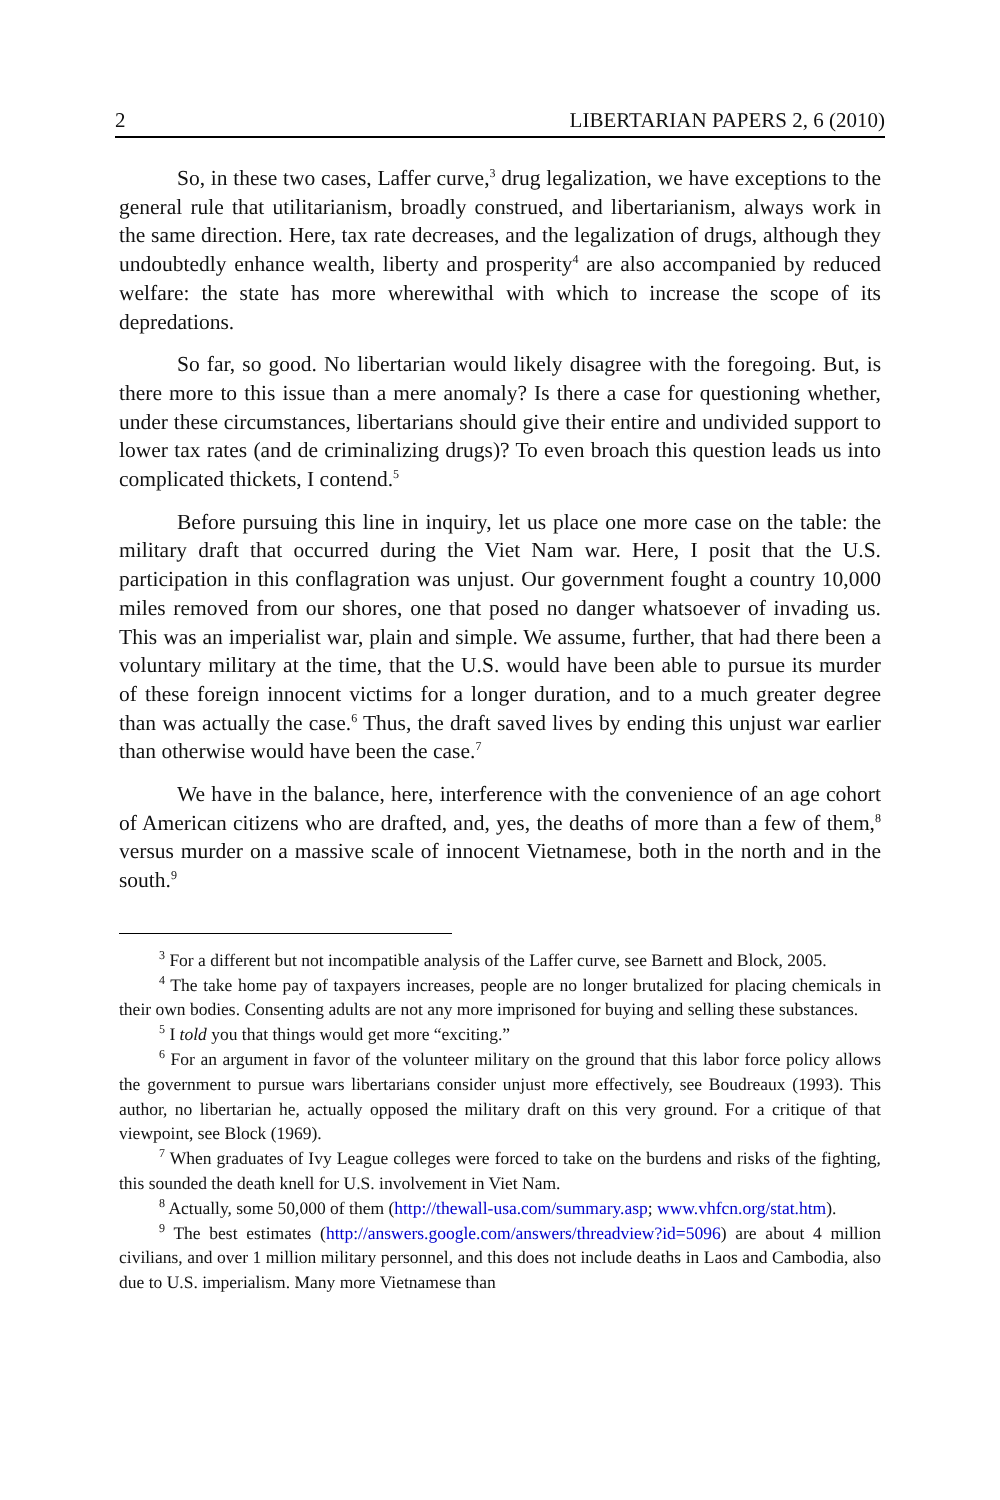2 LIBERTARIAN PAPERS 2, 6 (2010)
So, in these two cases, Laffer curve,<sup>3</sup> drug legalization, we have exceptions to the general rule that utilitarianism, broadly construed, and libertarianism, always work in the same direction. Here, tax rate decreases, and the legalization of drugs, although they undoubtedly enhance wealth, liberty and prosperity<sup>4</sup> are also accompanied by reduced welfare: the state has more wherewithal with which to increase the scope of its depredations.
So far, so good. No libertarian would likely disagree with the foregoing. But, is there more to this issue than a mere anomaly? Is there a case for questioning whether, under these circumstances, libertarians should give their entire and undivided support to lower tax rates (and de criminalizing drugs)? To even broach this question leads us into complicated thickets, I contend.<sup>5</sup>
Before pursuing this line in inquiry, let us place one more case on the table: the military draft that occurred during the Viet Nam war. Here, I posit that the U.S. participation in this conflagration was unjust. Our government fought a country 10,000 miles removed from our shores, one that posed no danger whatsoever of invading us. This was an imperialist war, plain and simple. We assume, further, that had there been a voluntary military at the time, that the U.S. would have been able to pursue its murder of these foreign innocent victims for a longer duration, and to a much greater degree than was actually the case.<sup>6</sup> Thus, the draft saved lives by ending this unjust war earlier than otherwise would have been the case.<sup>7</sup>
We have in the balance, here, interference with the convenience of an age cohort of American citizens who are drafted, and, yes, the deaths of more than a few of them,<sup>8</sup> versus murder on a massive scale of innocent Vietnamese, both in the north and in the south.<sup>9</sup>
<sup>3</sup> For a different but not incompatible analysis of the Laffer curve, see Barnett and Block, 2005.
<sup>4</sup> The take home pay of taxpayers increases, people are no longer brutalized for placing chemicals in their own bodies. Consenting adults are not any more imprisoned for buying and selling these substances.
<sup>5</sup> I told you that things would get more “exciting.”
<sup>6</sup> For an argument in favor of the volunteer military on the ground that this labor force policy allows the government to pursue wars libertarians consider unjust more effectively, see Boudreaux (1993). This author, no libertarian he, actually opposed the military draft on this very ground. For a critique of that viewpoint, see Block (1969).
<sup>7</sup> When graduates of Ivy League colleges were forced to take on the burdens and risks of the fighting, this sounded the death knell for U.S. involvement in Viet Nam.
<sup>8</sup> Actually, some 50,000 of them (http://thewall-usa.com/summary.asp; www.vhfcn.org/stat.htm).
<sup>9</sup> The best estimates (http://answers.google.com/answers/threadview?id=5096) are about 4 million civilians, and over 1 million military personnel, and this does not include deaths in Laos and Cambodia, also due to U.S. imperialism. Many more Vietnamese than